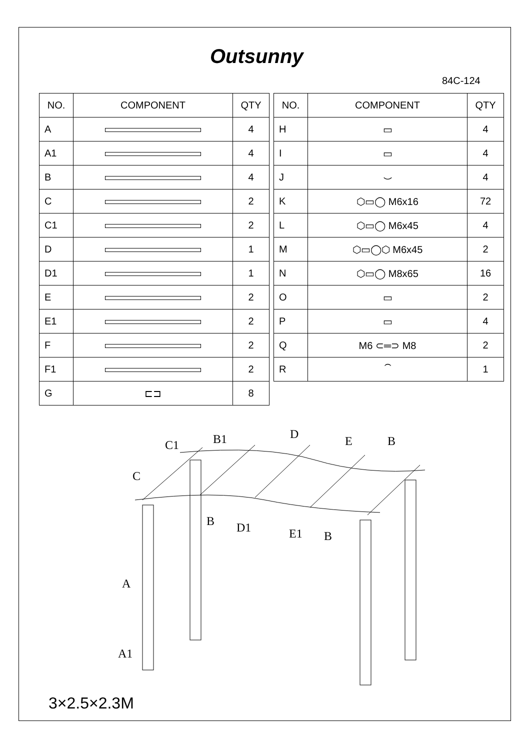Outsunny
84C-124
| NO. | COMPONENT | QTY |
| --- | --- | --- |
| A | | 4 |
| A1 | | 4 |
| B | | 4 |
| C | | 2 |
| C1 | | 2 |
| D | | 1 |
| D1 | | 1 |
| E | | 2 |
| E1 | | 2 |
| F | | 2 |
| F1 | | 2 |
| G | ⊏⊐ | 8 |
| NO. | COMPONENT | QTY |
| --- | --- | --- |
| H | ▭ | 4 |
| I | ▭ | 4 |
| J | ⌣ | 4 |
| K | ⬡▭◯ M6x16 | 72 |
| L | ⬡▭◯ M6x45 | 4 |
| M | ⬡▭◯⬡ M6x45 | 2 |
| N | ⬡▭◯ M8x65 | 16 |
| O | ▭ | 2 |
| P | ▭ | 4 |
| Q | M6 ⊂═⊃ M8 | 2 |
| R | ⏜ | 1 |
C1
B1
D
E
B
C
B
D1
E1
B
A
A1
3×2.5×2.3M